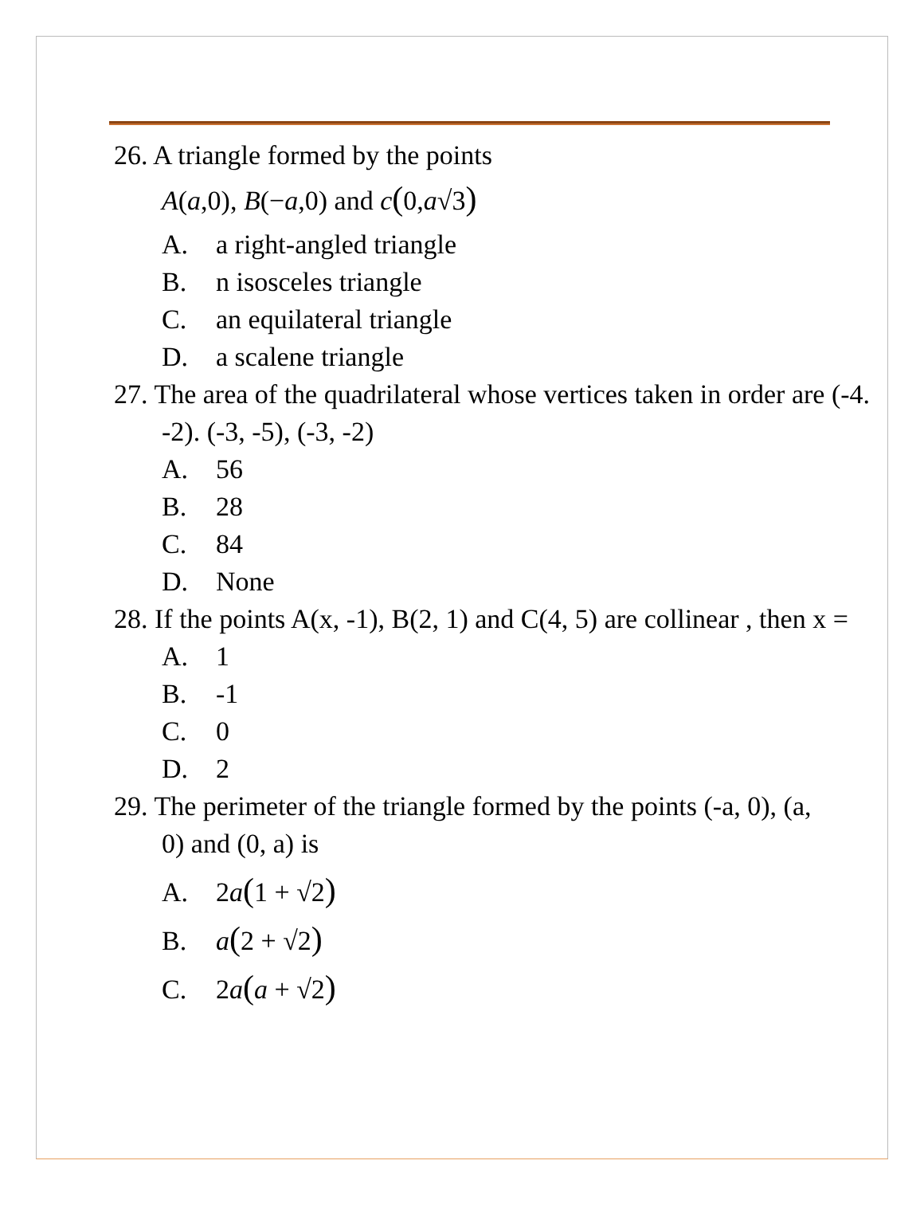26. A triangle formed by the points
A(a,0), B(−a,0) and c(0,a√3)
A. a right-angled triangle
B. n isosceles triangle
C. an equilateral triangle
D. a scalene triangle
27. The area of the quadrilateral whose vertices taken in order are (-4. -2). (-3, -5), (-3, -2)
A. 56
B. 28
C. 84
D. None
28. If the points A(x, -1), B(2, 1) and C(4, 5) are collinear , then x =
A. 1
B. -1
C. 0
D. 2
29. The perimeter of the triangle formed by the points (-a, 0), (a, 0) and (0, a) is
A. 2a(1 + √2)
B. a(2 + √2)
C. 2a(a + √2)